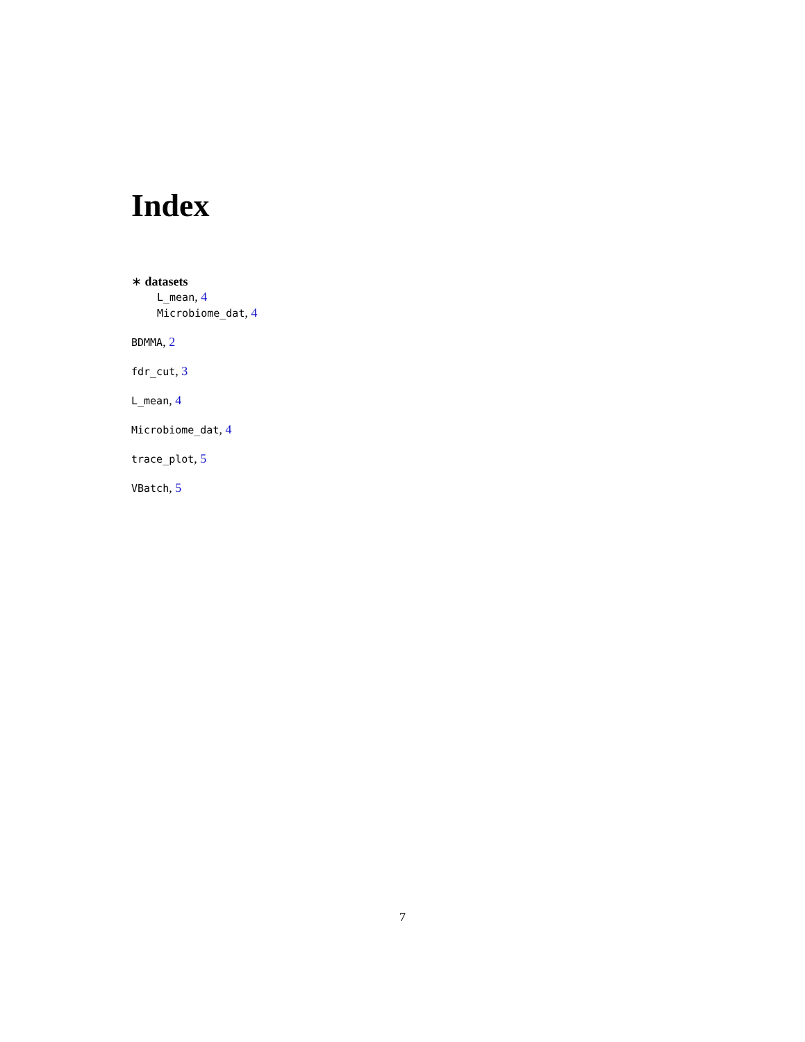Index
∗ datasets
L_mean, 4
Microbiome_dat, 4
BDMMA, 2
fdr_cut, 3
L_mean, 4
Microbiome_dat, 4
trace_plot, 5
VBatch, 5
7